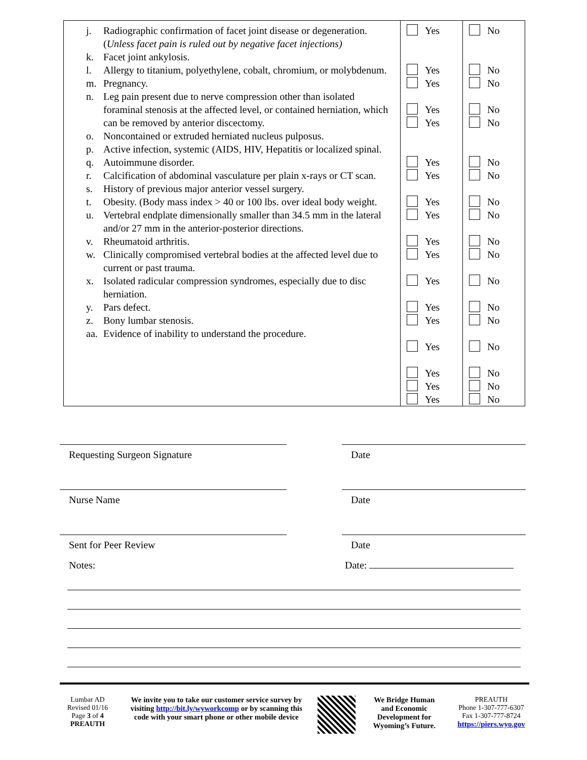| j. Radiographic confirmation of facet joint disease or degeneration. ( Unless facet pain is ruled out by negative facet injections) k. Facet joint ankylosis. l. Allergy to titanium, polyethylene, cobalt, chromium, or molybdenum. m. Pregnancy. n. Leg pain present due to nerve compression other than isolated foraminal stenosis at the affected level, or contained herniation, which can be removed by anterior discectomy. o. Noncontained or extruded herniated nucleus pulposus. p. Active infection, systemic (AIDS, HIV, Hepatitis or localized spinal. q. Autoimmune disorder. r. Calcification of abdominal vasculature per plain x-rays or CT scan. s. History of previous major anterior vessel surgery. t. Obesity. (Body mass index > 40 or 100 lbs. over ideal body weight. u. Vertebral endplate dimensionally smaller than 34.5 mm in the lateral and/or 27 mm in the anterior-posterior directions. v. Rheumatoid arthritis. w. Clinically compromised vertebral bodies at the affected level due to current or past trauma. x. Isolated radicular compression syndromes, especially due to disc herniation. y. Pars defect. z. Bony lumbar stenosis. aa. Evidence of inability to understand the procedure. | Yes Yes Yes Yes Yes Yes Yes Yes Yes Yes Yes Yes Yes Yes Yes Yes Yes Yes | No No No No No No No No No No No No No No No No No No |
Requesting Surgeon Signature Date
Nurse Name Date
Sent for Peer Review Date
Notes: Date:
Lumbar AD
Revised 01/16
Page 3 of 4
PREAUTH
We invite you to take our customer service survey by visiting http://bit.ly/wyworkcomp or by scanning this code with your smart phone or other mobile device
We Bridge Human and Economic Development for Wyoming’s Future.
PREAUTH
Phone 1-307-777-6307
Fax 1-307-777-8724
https://piers.wyo.gov